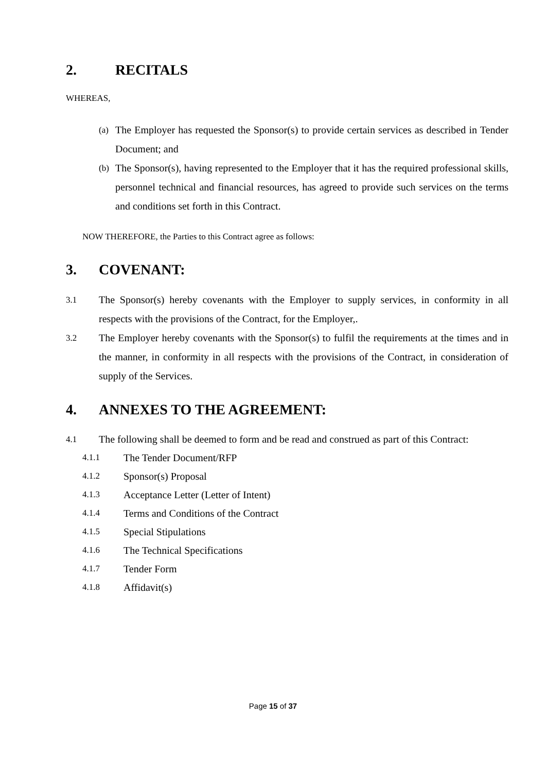2. RECITALS
WHEREAS,
(a) The Employer has requested the Sponsor(s) to provide certain services as described in Tender Document; and
(b) The Sponsor(s), having represented to the Employer that it has the required professional skills, personnel technical and financial resources, has agreed to provide such services on the terms and conditions set forth in this Contract.
NOW THEREFORE, the Parties to this Contract agree as follows:
3. COVENANT:
3.1 The Sponsor(s) hereby covenants with the Employer to supply services, in conformity in all respects with the provisions of the Contract, for the Employer,.
3.2 The Employer hereby covenants with the Sponsor(s) to fulfil the requirements at the times and in the manner, in conformity in all respects with the provisions of the Contract, in consideration of supply of the Services.
4. ANNEXES TO THE AGREEMENT:
4.1 The following shall be deemed to form and be read and construed as part of this Contract:
4.1.1 The Tender Document/RFP
4.1.2 Sponsor(s) Proposal
4.1.3 Acceptance Letter (Letter of Intent)
4.1.4 Terms and Conditions of the Contract
4.1.5 Special Stipulations
4.1.6 The Technical Specifications
4.1.7 Tender Form
4.1.8 Affidavit(s)
Page 15 of 37